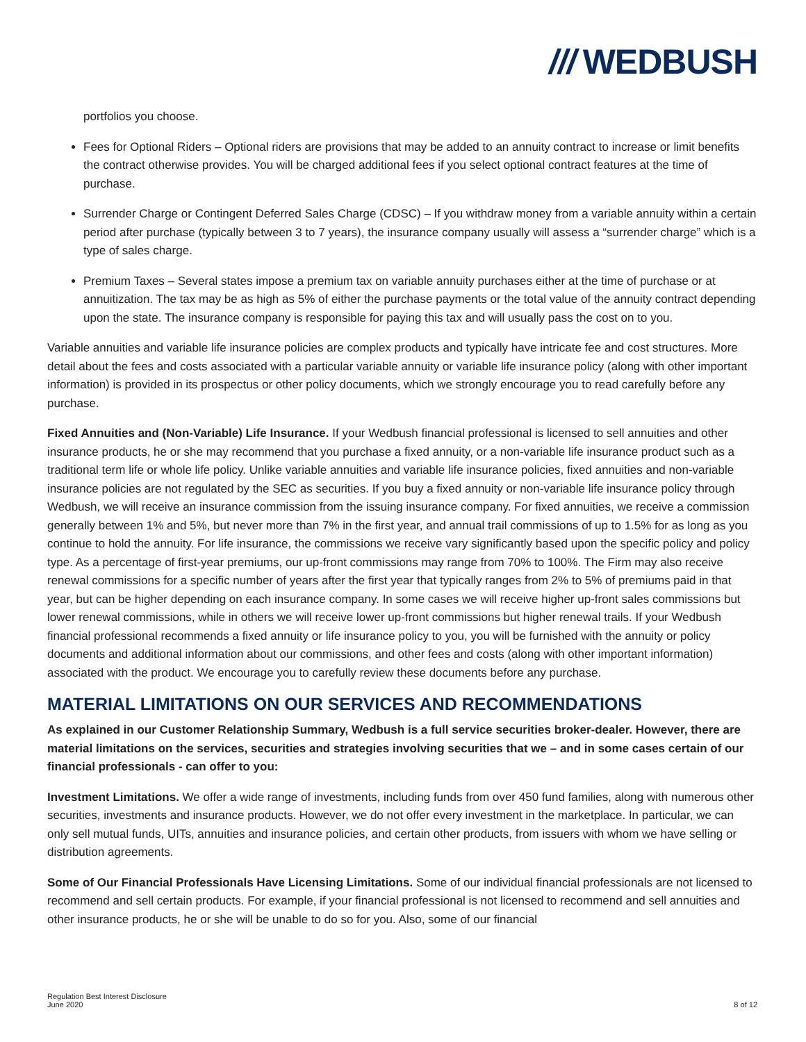/// WEDBUSH
portfolios you choose.
Fees for Optional Riders – Optional riders are provisions that may be added to an annuity contract to increase or limit benefits the contract otherwise provides. You will be charged additional fees if you select optional contract features at the time of purchase.
Surrender Charge or Contingent Deferred Sales Charge (CDSC) – If you withdraw money from a variable annuity within a certain period after purchase (typically between 3 to 7 years), the insurance company usually will assess a “surrender charge” which is a type of sales charge.
Premium Taxes – Several states impose a premium tax on variable annuity purchases either at the time of purchase or at annuitization. The tax may be as high as 5% of either the purchase payments or the total value of the annuity contract depending upon the state. The insurance company is responsible for paying this tax and will usually pass the cost on to you.
Variable annuities and variable life insurance policies are complex products and typically have intricate fee and cost structures. More detail about the fees and costs associated with a particular variable annuity or variable life insurance policy (along with other important information) is provided in its prospectus or other policy documents, which we strongly encourage you to read carefully before any purchase.
Fixed Annuities and (Non-Variable) Life Insurance. If your Wedbush financial professional is licensed to sell annuities and other insurance products, he or she may recommend that you purchase a fixed annuity, or a non-variable life insurance product such as a traditional term life or whole life policy. Unlike variable annuities and variable life insurance policies, fixed annuities and non-variable insurance policies are not regulated by the SEC as securities. If you buy a fixed annuity or non-variable life insurance policy through Wedbush, we will receive an insurance commission from the issuing insurance company. For fixed annuities, we receive a commission generally between 1% and 5%, but never more than 7% in the first year, and annual trail commissions of up to 1.5% for as long as you continue to hold the annuity. For life insurance, the commissions we receive vary significantly based upon the specific policy and policy type. As a percentage of first-year premiums, our up-front commissions may range from 70% to 100%. The Firm may also receive renewal commissions for a specific number of years after the first year that typically ranges from 2% to 5% of premiums paid in that year, but can be higher depending on each insurance company. In some cases we will receive higher up-front sales commissions but lower renewal commissions, while in others we will receive lower up-front commissions but higher renewal trails. If your Wedbush financial professional recommends a fixed annuity or life insurance policy to you, you will be furnished with the annuity or policy documents and additional information about our commissions, and other fees and costs (along with other important information) associated with the product. We encourage you to carefully review these documents before any purchase.
MATERIAL LIMITATIONS ON OUR SERVICES AND RECOMMENDATIONS
As explained in our Customer Relationship Summary, Wedbush is a full service securities broker-dealer. However, there are material limitations on the services, securities and strategies involving securities that we – and in some cases certain of our financial professionals - can offer to you:
Investment Limitations. We offer a wide range of investments, including funds from over 450 fund families, along with numerous other securities, investments and insurance products. However, we do not offer every investment in the marketplace. In particular, we can only sell mutual funds, UITs, annuities and insurance policies, and certain other products, from issuers with whom we have selling or distribution agreements.
Some of Our Financial Professionals Have Licensing Limitations. Some of our individual financial professionals are not licensed to recommend and sell certain products. For example, if your financial professional is not licensed to recommend and sell annuities and other insurance products, he or she will be unable to do so for you. Also, some of our financial
Regulation Best Interest Disclosure
June 2020
8 of 12